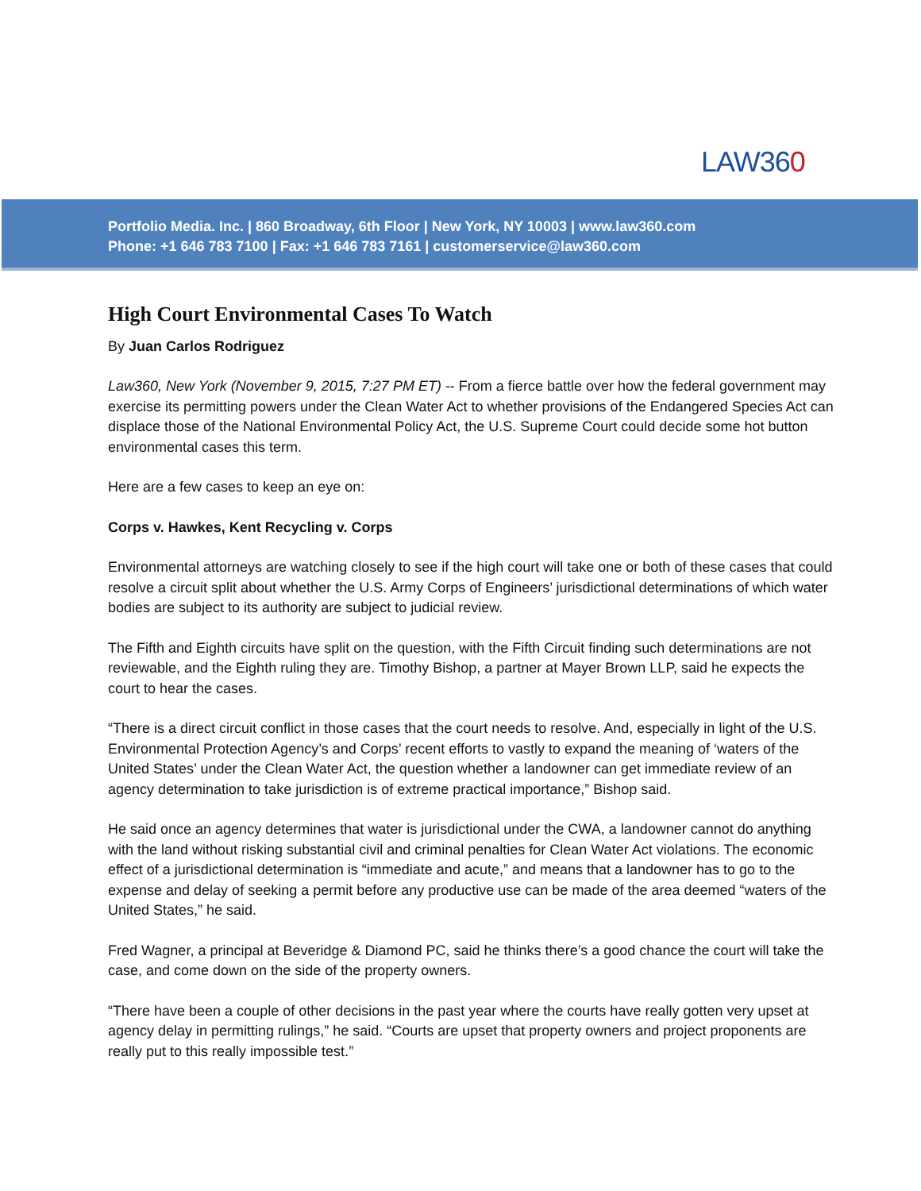LAW360
Portfolio Media. Inc. | 860 Broadway, 6th Floor | New York, NY 10003 | www.law360.com
Phone: +1 646 783 7100 | Fax: +1 646 783 7161 | customerservice@law360.com
High Court Environmental Cases To Watch
By Juan Carlos Rodriguez
Law360, New York (November 9, 2015, 7:27 PM ET) -- From a fierce battle over how the federal government may exercise its permitting powers under the Clean Water Act to whether provisions of the Endangered Species Act can displace those of the National Environmental Policy Act, the U.S. Supreme Court could decide some hot button environmental cases this term.
Here are a few cases to keep an eye on:
Corps v. Hawkes, Kent Recycling v. Corps
Environmental attorneys are watching closely to see if the high court will take one or both of these cases that could resolve a circuit split about whether the U.S. Army Corps of Engineers’ jurisdictional determinations of which water bodies are subject to its authority are subject to judicial review.
The Fifth and Eighth circuits have split on the question, with the Fifth Circuit finding such determinations are not reviewable, and the Eighth ruling they are. Timothy Bishop, a partner at Mayer Brown LLP, said he expects the court to hear the cases.
“There is a direct circuit conflict in those cases that the court needs to resolve. And, especially in light of the U.S. Environmental Protection Agency’s and Corps’ recent efforts to vastly to expand the meaning of ‘waters of the United States’ under the Clean Water Act, the question whether a landowner can get immediate review of an agency determination to take jurisdiction is of extreme practical importance,” Bishop said.
He said once an agency determines that water is jurisdictional under the CWA, a landowner cannot do anything with the land without risking substantial civil and criminal penalties for Clean Water Act violations. The economic effect of a jurisdictional determination is “immediate and acute,” and means that a landowner has to go to the expense and delay of seeking a permit before any productive use can be made of the area deemed “waters of the United States,” he said.
Fred Wagner, a principal at Beveridge & Diamond PC, said he thinks there’s a good chance the court will take the case, and come down on the side of the property owners.
“There have been a couple of other decisions in the past year where the courts have really gotten very upset at agency delay in permitting rulings,” he said. “Courts are upset that property owners and project proponents are really put to this really impossible test.”